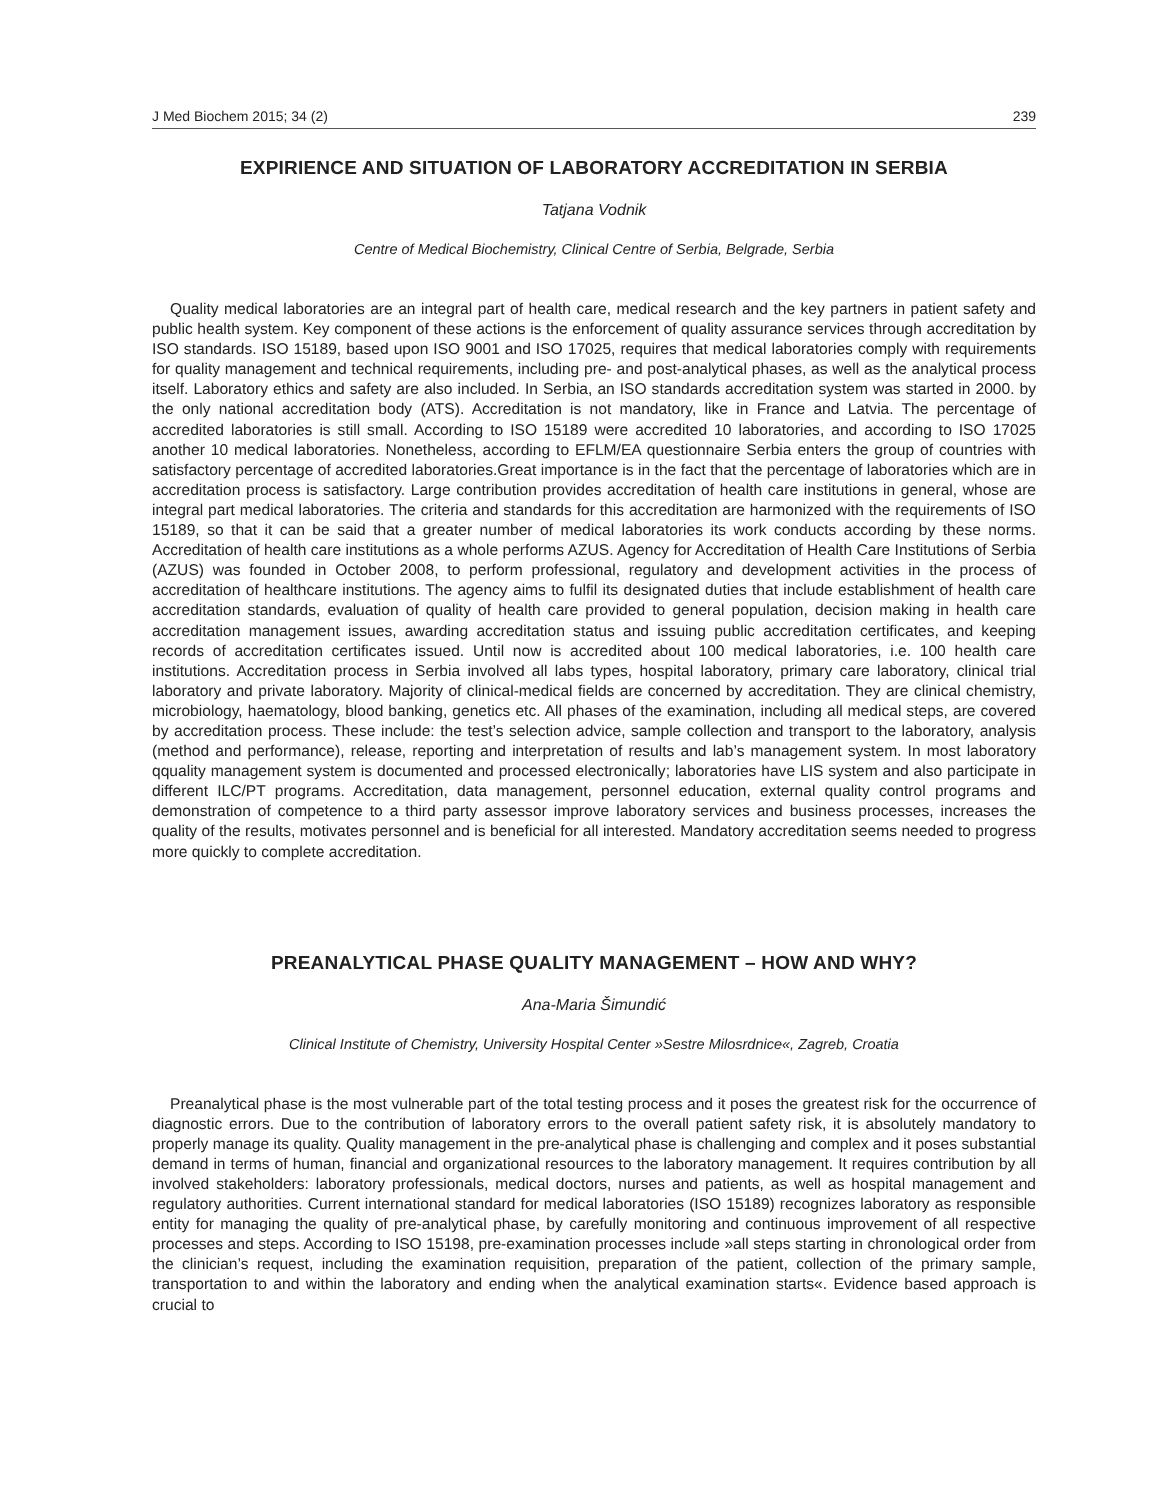J Med Biochem 2015; 34 (2) 239
EXPIRIENCE AND SITUATION OF LABORATORY ACCREDITATION IN SERBIA
Tatjana Vodnik
Centre of Medical Biochemistry, Clinical Centre of Serbia, Belgrade, Serbia
Quality medical laboratories are an integral part of health care, medical research and the key partners in patient safety and public health system. Key component of these actions is the enforcement of quality assurance services through accreditation by ISO standards. ISO 15189, based upon ISO 9001 and ISO 17025, requires that medical laboratories comply with requirements for quality management and technical requirements, including pre- and post-analytical phases, as well as the analytical process itself. Laboratory ethics and safety are also included. In Serbia, an ISO standards accreditation system was started in 2000. by the only national accreditation body (ATS). Accreditation is not mandatory, like in France and Latvia. The percentage of accredited laboratories is still small. According to ISO 15189 were accredited 10 laboratories, and according to ISO 17025 another 10 medical laboratories. Nonetheless, according to EFLM/EA questionnaire Serbia enters the group of countries with satisfactory percentage of accredited laboratories.Great importance is in the fact that the percentage of laboratories which are in accreditation process is satisfactory. Large contribution provides accreditation of health care institutions in general, whose are integral part medical laboratories. The criteria and standards for this accreditation are harmonized with the requirements of ISO 15189, so that it can be said that a greater number of medical laboratories its work conducts according by these norms. Accreditation of health care institutions as a whole performs AZUS. Agency for Accreditation of Health Care Institutions of Serbia (AZUS) was founded in October 2008, to perform professional, regulatory and development activities in the process of accreditation of healthcare institutions. The agency aims to fulfil its designated duties that include establishment of health care accreditation standards, evaluation of quality of health care provided to general population, decision making in health care accreditation management issues, awarding accreditation status and issuing public accreditation certificates, and keeping records of accreditation certificates issued. Until now is accredited about 100 medical laboratories, i.e. 100 health care institutions. Accreditation process in Serbia involved all labs types, hospital laboratory, primary care laboratory, clinical trial laboratory and private laboratory. Majority of clinical-medical fields are concerned by accreditation. They are clinical chemistry, microbiology, haematology, blood banking, genetics etc. All phases of the examination, including all medical steps, are covered by accreditation process. These include: the test’s selection advice, sample collection and transport to the laboratory, analysis (method and performance), release, reporting and interpretation of results and lab’s management system. In most laboratory qquality management system is documented and processed electronically; laboratories have LIS system and also participate in different ILC/PT programs. Accreditation, data management, personnel education, external quality control programs and demonstration of competence to a third party assessor improve laboratory services and business processes, increases the quality of the results, motivates personnel and is beneficial for all interested. Mandatory accreditation seems needed to progress more quickly to complete accreditation.
PREANALYTICAL PHASE QUALITY MANAGEMENT – HOW AND WHY?
Ana-Maria Šimundić
Clinical Institute of Chemistry, University Hospital Center »Sestre Milosrdnice«, Zagreb, Croatia
Preanalytical phase is the most vulnerable part of the total testing process and it poses the greatest risk for the occurrence of diagnostic errors. Due to the contribution of laboratory errors to the overall patient safety risk, it is absolutely mandatory to properly manage its quality. Quality management in the pre-analytical phase is challenging and complex and it poses substantial demand in terms of human, financial and organizational resources to the laboratory management. It requires contribution by all involved stakeholders: laboratory professionals, medical doctors, nurses and patients, as well as hospital management and regulatory authorities. Current international standard for medical laboratories (ISO 15189) recognizes laboratory as responsible entity for managing the quality of pre-analytical phase, by carefully monitoring and continuous improvement of all respective processes and steps. According to ISO 15198, pre-examination processes include »all steps starting in chronological order from the clinician’s request, including the examination requisition, preparation of the patient, collection of the primary sample, transportation to and within the laboratory and ending when the analytical examination starts«. Evidence based approach is crucial to